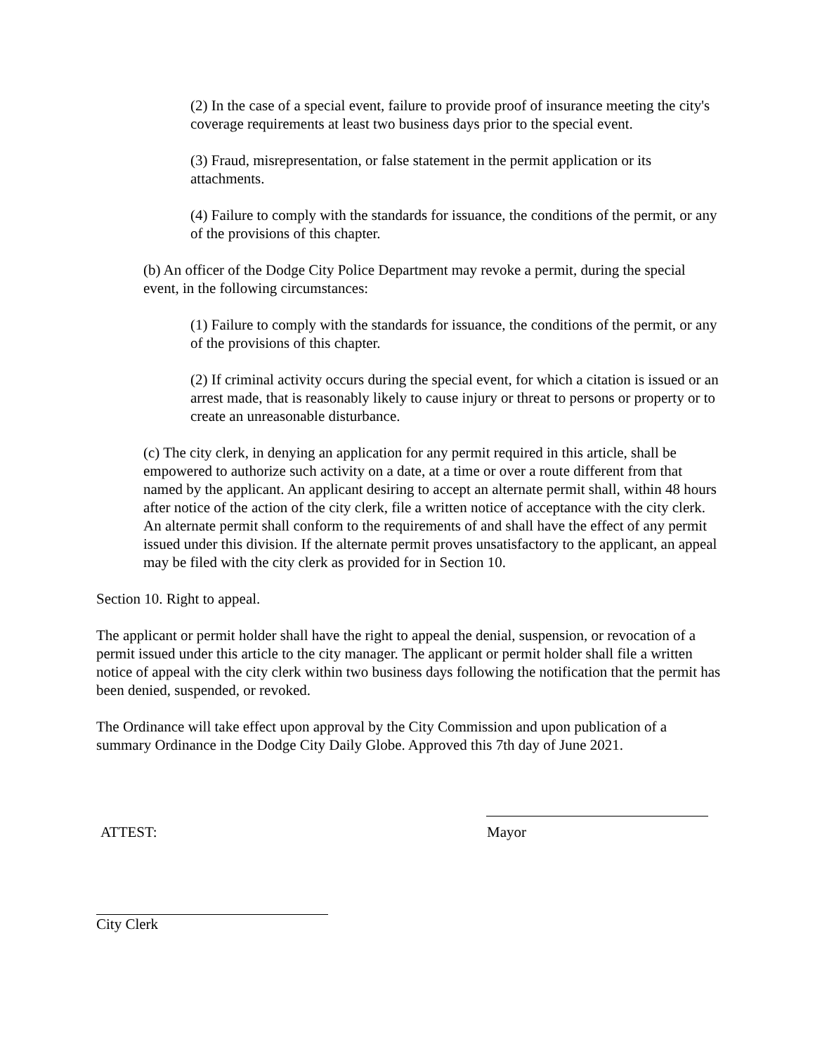(2) In the case of a special event, failure to provide proof of insurance meeting the city's coverage requirements at least two business days prior to the special event.
(3) Fraud, misrepresentation, or false statement in the permit application or its attachments.
(4) Failure to comply with the standards for issuance, the conditions of the permit, or any of the provisions of this chapter.
(b) An officer of the Dodge City Police Department may revoke a permit, during the special event, in the following circumstances:
(1) Failure to comply with the standards for issuance, the conditions of the permit, or any of the provisions of this chapter.
(2) If criminal activity occurs during the special event, for which a citation is issued or an arrest made, that is reasonably likely to cause injury or threat to persons or property or to create an unreasonable disturbance.
(c) The city clerk, in denying an application for any permit required in this article, shall be empowered to authorize such activity on a date, at a time or over a route different from that named by the applicant. An applicant desiring to accept an alternate permit shall, within 48 hours after notice of the action of the city clerk, file a written notice of acceptance with the city clerk. An alternate permit shall conform to the requirements of and shall have the effect of any permit issued under this division. If the alternate permit proves unsatisfactory to the applicant, an appeal may be filed with the city clerk as provided for in Section 10.
Section 10. Right to appeal.
The applicant or permit holder shall have the right to appeal the denial, suspension, or revocation of a permit issued under this article to the city manager. The applicant or permit holder shall file a written notice of appeal with the city clerk within two business days following the notification that the permit has been denied, suspended, or revoked.
The Ordinance will take effect upon approval by the City Commission and upon publication of a summary Ordinance in the Dodge City Daily Globe. Approved this 7th day of June 2021.
ATTEST: Mayor
City Clerk